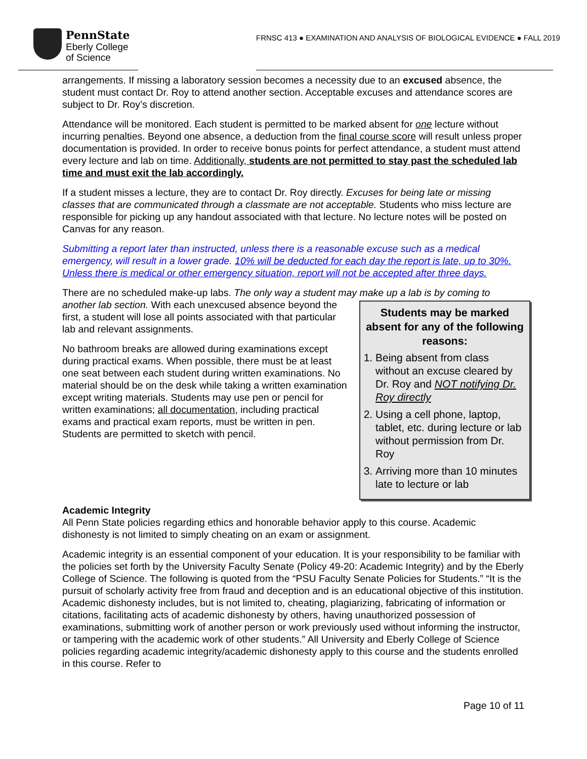PennState
Eberly College
of Science
FRNSC 413 ● EXAMINATION AND ANALYSIS OF BIOLOGICAL EVIDENCE ● FALL 2019
arrangements. If missing a laboratory session becomes a necessity due to an excused absence, the student must contact Dr. Roy to attend another section. Acceptable excuses and attendance scores are subject to Dr. Roy’s discretion.
Attendance will be monitored. Each student is permitted to be marked absent for one lecture without incurring penalties. Beyond one absence, a deduction from the final course score will result unless proper documentation is provided. In order to receive bonus points for perfect attendance, a student must attend every lecture and lab on time. Additionally, students are not permitted to stay past the scheduled lab time and must exit the lab accordingly.
If a student misses a lecture, they are to contact Dr. Roy directly. Excuses for being late or missing classes that are communicated through a classmate are not acceptable. Students who miss lecture are responsible for picking up any handout associated with that lecture. No lecture notes will be posted on Canvas for any reason.
Submitting a report later than instructed, unless there is a reasonable excuse such as a medical emergency, will result in a lower grade. 10% will be deducted for each day the report is late, up to 30%. Unless there is medical or other emergency situation, report will not be accepted after three days.
There are no scheduled make-up labs. The only way a student may make up a lab is by coming to
Students may be marked absent for any of the following reasons:
1. Being absent from class without an excuse cleared by Dr. Roy and NOT notifying Dr. Roy directly
2. Using a cell phone, laptop, tablet, etc. during lecture or lab without permission from Dr. Roy
3. Arriving more than 10 minutes late to lecture or lab
another lab section. With each unexcused absence beyond the first, a student will lose all points associated with that particular lab and relevant assignments.
No bathroom breaks are allowed during examinations except during practical exams. When possible, there must be at least one seat between each student during written examinations. No material should be on the desk while taking a written examination except writing materials. Students may use pen or pencil for written examinations; all documentation, including practical exams and practical exam reports, must be written in pen. Students are permitted to sketch with pencil.
Academic Integrity
All Penn State policies regarding ethics and honorable behavior apply to this course. Academic dishonesty is not limited to simply cheating on an exam or assignment.
Academic integrity is an essential component of your education. It is your responsibility to be familiar with the policies set forth by the University Faculty Senate (Policy 49-20: Academic Integrity) and by the Eberly College of Science. The following is quoted from the “PSU Faculty Senate Policies for Students.” “It is the pursuit of scholarly activity free from fraud and deception and is an educational objective of this institution. Academic dishonesty includes, but is not limited to, cheating, plagiarizing, fabricating of information or citations, facilitating acts of academic dishonesty by others, having unauthorized possession of examinations, submitting work of another person or work previously used without informing the instructor, or tampering with the academic work of other students.” All University and Eberly College of Science policies regarding academic integrity/academic dishonesty apply to this course and the students enrolled in this course. Refer to
Page 10 of 11